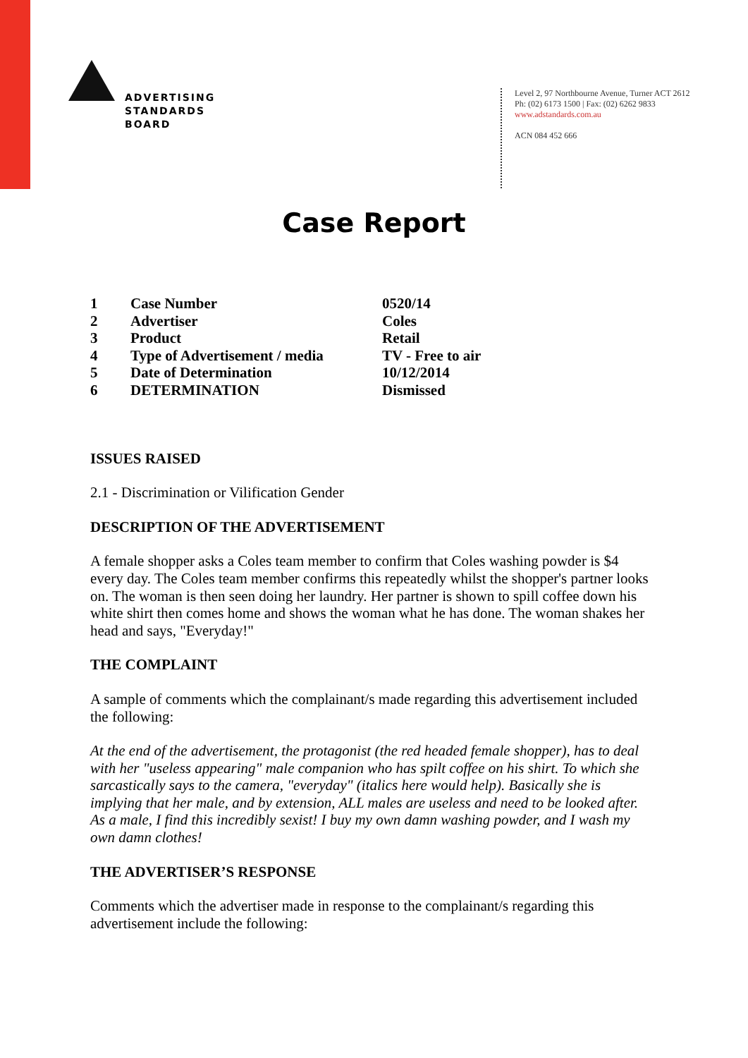ADVERTISING
STANDARDS
BOARD
Level 2, 97 Northbourne Avenue, Turner ACT 2612
Ph: (02) 6173 1500 | Fax: (02) 6262 9833
www.adstandards.com.au
ACN 084 452 666
Case Report
| 1 | Case Number | 0520/14 |
| 2 | Advertiser | Coles |
| 3 | Product | Retail |
| 4 | Type of Advertisement / media | TV - Free to air |
| 5 | Date of Determination | 10/12/2014 |
| 6 | DETERMINATION | Dismissed |
ISSUES RAISED
2.1 - Discrimination or Vilification Gender
DESCRIPTION OF THE ADVERTISEMENT
A female shopper asks a Coles team member to confirm that Coles washing powder is $4 every day. The Coles team member confirms this repeatedly whilst the shopper's partner looks on. The woman is then seen doing her laundry. Her partner is shown to spill coffee down his white shirt then comes home and shows the woman what he has done. The woman shakes her head and says, "Everyday!"
THE COMPLAINT
A sample of comments which the complainant/s made regarding this advertisement included the following:
At the end of the advertisement, the protagonist (the red headed female shopper), has to deal with her "useless appearing" male companion who has spilt coffee on his shirt. To which she sarcastically says to the camera, "everyday" (italics here would help). Basically she is implying that her male, and by extension, ALL males are useless and need to be looked after. As a male, I find this incredibly sexist! I buy my own damn washing powder, and I wash my own damn clothes!
THE ADVERTISER’S RESPONSE
Comments which the advertiser made in response to the complainant/s regarding this advertisement include the following: